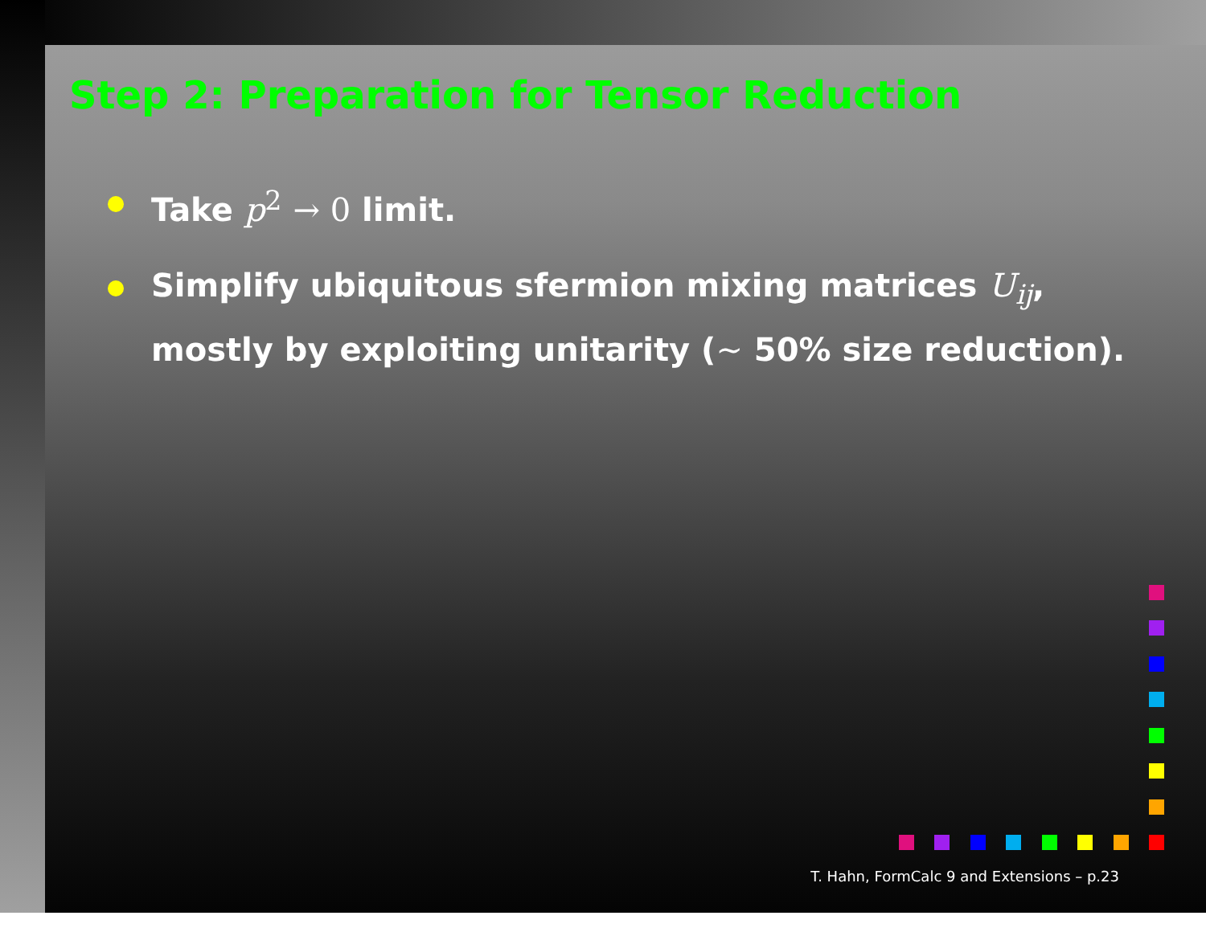Step 2: Preparation for Tensor Reduction
Take p<sup>2</sup> → 0 limit.
Simplify ubiquitous sfermion mixing matrices U<sub>ij</sub>,
mostly by exploiting unitarity (∼ 50% size reduction).
T. Hahn, FormCalc 9 and Extensions – p.23